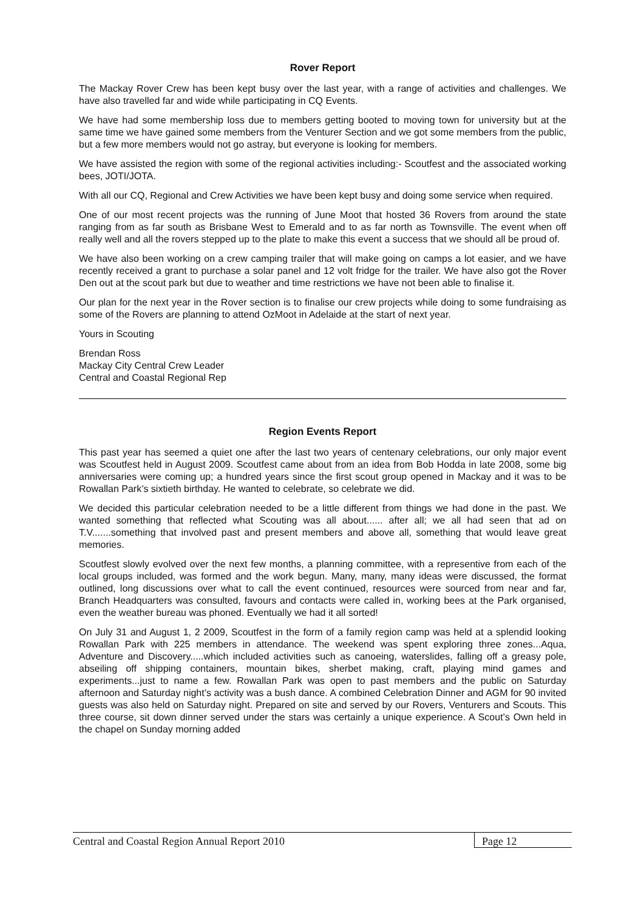Rover Report
The Mackay Rover Crew has been kept busy over the last year, with a range of activities and challenges. We have also travelled far and wide while participating in CQ Events.
We have had some membership loss due to members getting booted to moving town for university but at the same time we have gained some members from the Venturer Section and we got some members from the public, but a few more members would not go astray, but everyone is looking for members.
We have assisted the region with some of the regional activities including:- Scoutfest and the associated working bees, JOTI/JOTA.
With all our CQ, Regional and Crew Activities we have been kept busy and doing some service when required.
One of our most recent projects was the running of June Moot that hosted 36 Rovers from around the state ranging from as far south as Brisbane West to Emerald and to as far north as Townsville. The event when off really well and all the rovers stepped up to the plate to make this event a success that we should all be proud of.
We have also been working on a crew camping trailer that will make going on camps a lot easier, and we have recently received a grant to purchase a solar panel and 12 volt fridge for the trailer. We have also got the Rover Den out at the scout park but due to weather and time restrictions we have not been able to finalise it.
Our plan for the next year in the Rover section is to finalise our crew projects while doing to some fundraising as some of the Rovers are planning to attend OzMoot in Adelaide at the start of next year.
Yours in Scouting
Brendan Ross
Mackay City Central Crew Leader
Central and Coastal Regional Rep
Region Events Report
This past year has seemed a quiet one after the last two years of centenary celebrations, our only major event was Scoutfest held in August 2009. Scoutfest came about from an idea from Bob Hodda in late 2008, some big anniversaries were coming up; a hundred years since the first scout group opened in Mackay and it was to be Rowallan Park’s sixtieth birthday. He wanted to celebrate, so celebrate we did.
We decided this particular celebration needed to be a little different from things we had done in the past. We wanted something that reflected what Scouting was all about...... after all; we all had seen that ad on T.V.......something that involved past and present members and above all, something that would leave great memories.
Scoutfest slowly evolved over the next few months, a planning committee, with a representive from each of the local groups included, was formed and the work begun. Many, many, many ideas were discussed, the format outlined, long discussions over what to call the event continued, resources were sourced from near and far, Branch Headquarters was consulted, favours and contacts were called in, working bees at the Park organised, even the weather bureau was phoned. Eventually we had it all sorted!
On July 31 and August 1, 2 2009, Scoutfest in the form of a family region camp was held at a splendid looking Rowallan Park with 225 members in attendance. The weekend was spent exploring three zones...Aqua, Adventure and Discovery.....which included activities such as canoeing, waterslides, falling off a greasy pole, abseiling off shipping containers, mountain bikes, sherbet making, craft, playing mind games and experiments...just to name a few. Rowallan Park was open to past members and the public on Saturday afternoon and Saturday night’s activity was a bush dance. A combined Celebration Dinner and AGM for 90 invited guests was also held on Saturday night. Prepared on site and served by our Rovers, Venturers and Scouts. This three course, sit down dinner served under the stars was certainly a unique experience. A Scout’s Own held in the chapel on Sunday morning added
Central and Coastal Region Annual Report 2010
Page 12